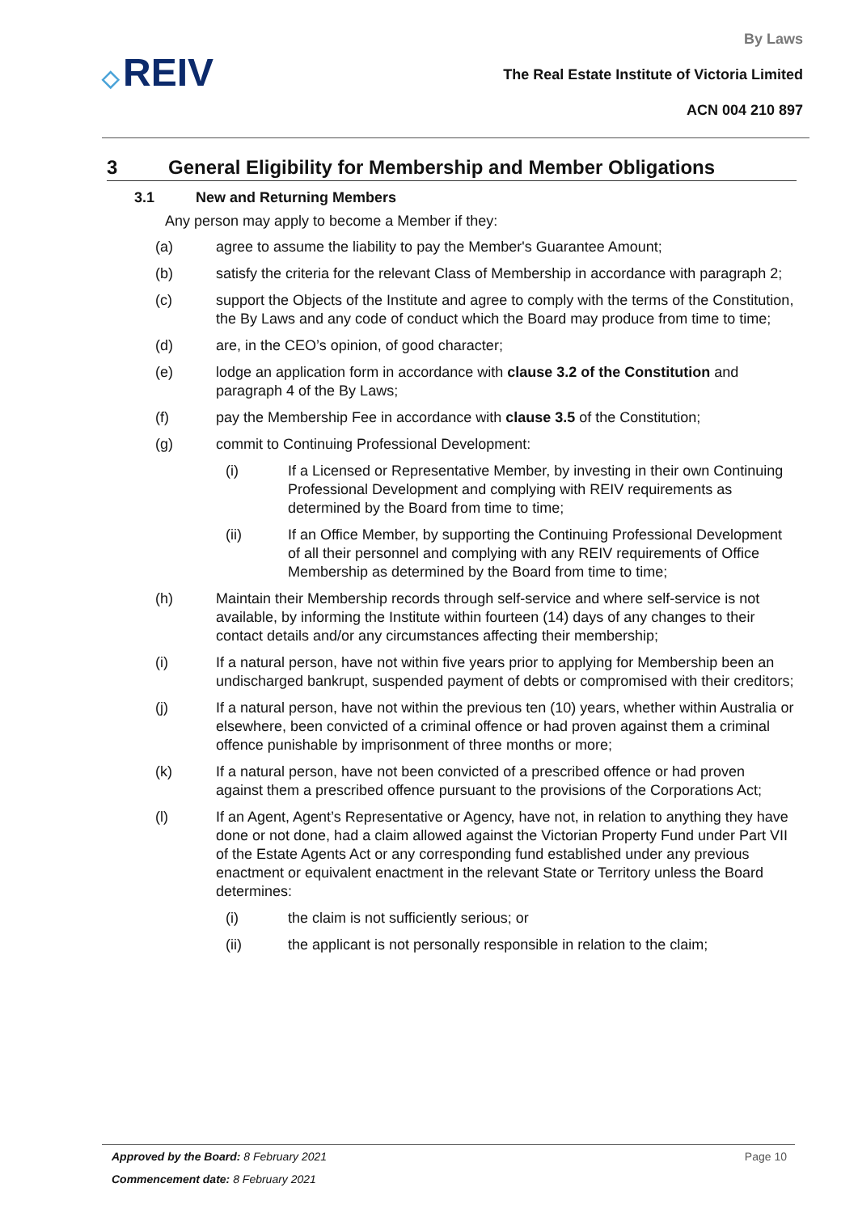◇ REIV
By Laws
The Real Estate Institute of Victoria Limited
ACN 004 210 897
3 General Eligibility for Membership and Member Obligations
3.1 New and Returning Members
Any person may apply to become a Member if they:
(a) agree to assume the liability to pay the Member's Guarantee Amount;
(b) satisfy the criteria for the relevant Class of Membership in accordance with paragraph 2;
(c) support the Objects of the Institute and agree to comply with the terms of the Constitution, the By Laws and any code of conduct which the Board may produce from time to time;
(d) are, in the CEO’s opinion, of good character;
(e) lodge an application form in accordance with clause 3.2 of the Constitution and paragraph 4 of the By Laws;
(f) pay the Membership Fee in accordance with clause 3.5 of the Constitution;
(g) commit to Continuing Professional Development:
(i) If a Licensed or Representative Member, by investing in their own Continuing Professional Development and complying with REIV requirements as determined by the Board from time to time;
(ii) If an Office Member, by supporting the Continuing Professional Development of all their personnel and complying with any REIV requirements of Office Membership as determined by the Board from time to time;
(h) Maintain their Membership records through self-service and where self-service is not available, by informing the Institute within fourteen (14) days of any changes to their contact details and/or any circumstances affecting their membership;
(i) If a natural person, have not within five years prior to applying for Membership been an undischarged bankrupt, suspended payment of debts or compromised with their creditors;
(j) If a natural person, have not within the previous ten (10) years, whether within Australia or elsewhere, been convicted of a criminal offence or had proven against them a criminal offence punishable by imprisonment of three months or more;
(k) If a natural person, have not been convicted of a prescribed offence or had proven against them a prescribed offence pursuant to the provisions of the Corporations Act;
(l) If an Agent, Agent’s Representative or Agency, have not, in relation to anything they have done or not done, had a claim allowed against the Victorian Property Fund under Part VII of the Estate Agents Act or any corresponding fund established under any previous enactment or equivalent enactment in the relevant State or Territory unless the Board determines:
(i) the claim is not sufficiently serious; or
(ii) the applicant is not personally responsible in relation to the claim;
Approved by the Board: 8 February 2021
Page 10
Commencement date: 8 February 2021